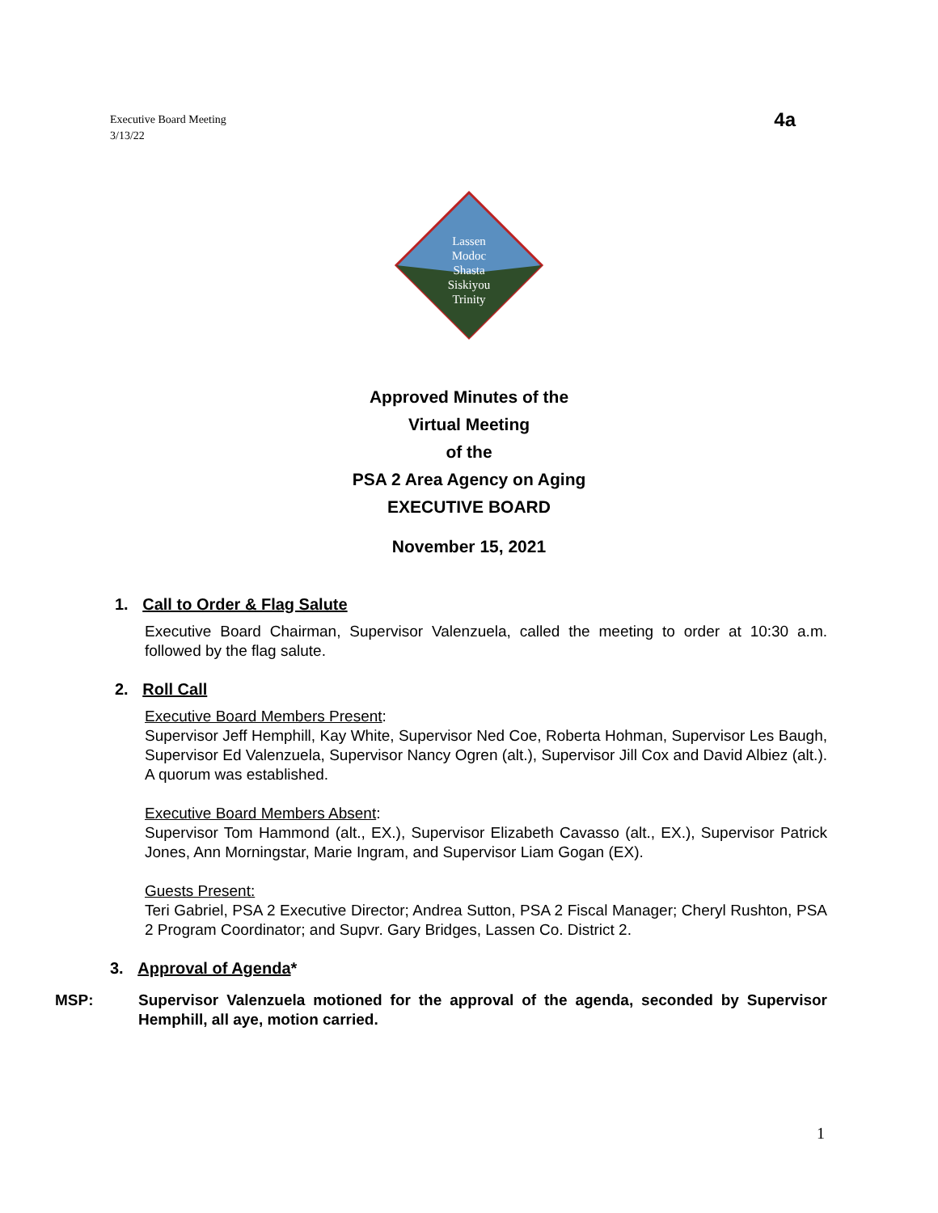Executive Board Meeting
3/13/22
4a
Lassen
Modoc
Shasta
Siskiyou
Trinity
Approved Minutes of the
Virtual Meeting
of the
PSA 2 Area Agency on Aging
EXECUTIVE BOARD
November 15, 2021
1. Call to Order & Flag Salute
Executive Board Chairman, Supervisor Valenzuela, called the meeting to order at 10:30 a.m. followed by the flag salute.
2. Roll Call
Executive Board Members Present:
Supervisor Jeff Hemphill, Kay White, Supervisor Ned Coe, Roberta Hohman, Supervisor Les Baugh, Supervisor Ed Valenzuela, Supervisor Nancy Ogren (alt.), Supervisor Jill Cox and David Albiez (alt.). A quorum was established.
Executive Board Members Absent:
Supervisor Tom Hammond (alt., EX.), Supervisor Elizabeth Cavasso (alt., EX.), Supervisor Patrick Jones, Ann Morningstar, Marie Ingram, and Supervisor Liam Gogan (EX).
Guests Present:
Teri Gabriel, PSA 2 Executive Director; Andrea Sutton, PSA 2 Fiscal Manager; Cheryl Rushton, PSA 2 Program Coordinator; and Supvr. Gary Bridges, Lassen Co. District 2.
3. Approval of Agenda*
MSP: Supervisor Valenzuela motioned for the approval of the agenda, seconded by Supervisor Hemphill, all aye, motion carried.
1